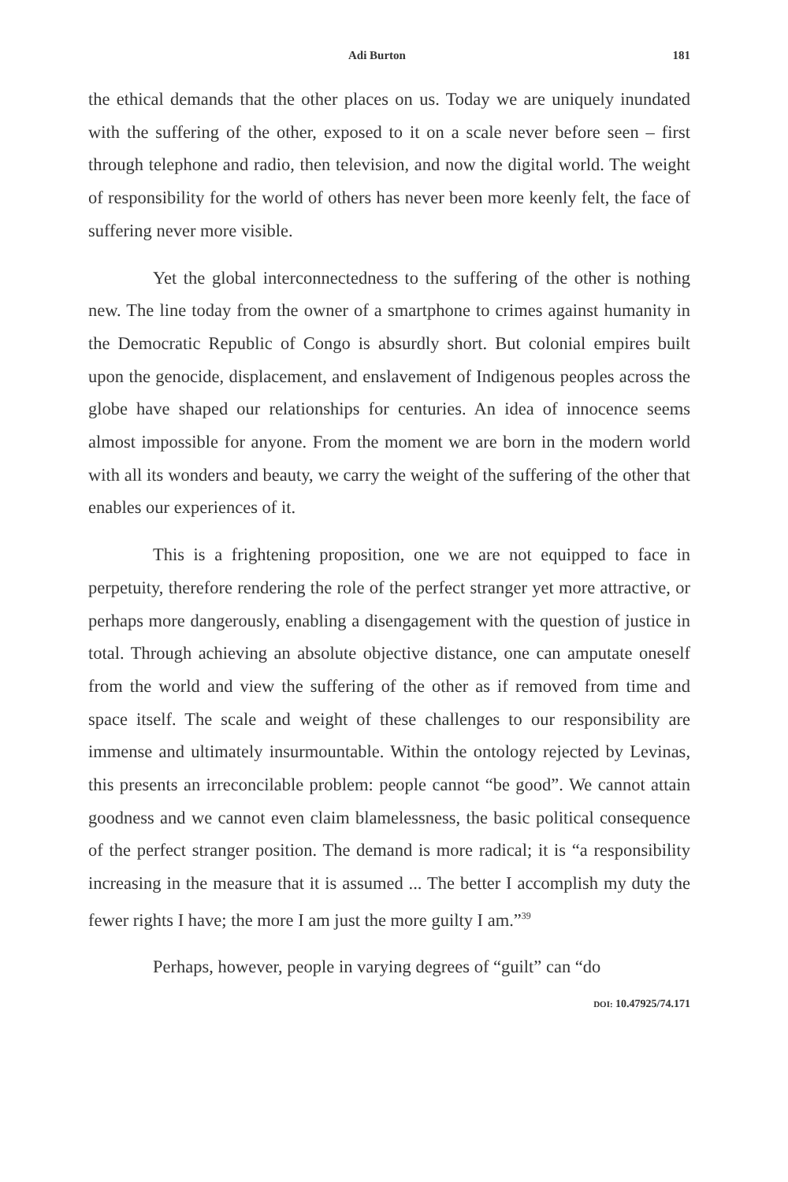Adi Burton 181
the ethical demands that the other places on us. Today we are uniquely inundated with the suffering of the other, exposed to it on a scale never before seen – first through telephone and radio, then television, and now the digital world. The weight of responsibility for the world of others has never been more keenly felt, the face of suffering never more visible.
Yet the global interconnectedness to the suffering of the other is nothing new. The line today from the owner of a smartphone to crimes against humanity in the Democratic Republic of Congo is absurdly short. But colonial empires built upon the genocide, displacement, and enslavement of Indigenous peoples across the globe have shaped our relationships for centuries. An idea of innocence seems almost impossible for anyone. From the moment we are born in the modern world with all its wonders and beauty, we carry the weight of the suffering of the other that enables our experiences of it.
This is a frightening proposition, one we are not equipped to face in perpetuity, therefore rendering the role of the perfect stranger yet more attractive, or perhaps more dangerously, enabling a disengagement with the question of justice in total. Through achieving an absolute objective distance, one can amputate oneself from the world and view the suffering of the other as if removed from time and space itself. The scale and weight of these challenges to our responsibility are immense and ultimately insurmountable. Within the ontology rejected by Levinas, this presents an irreconcilable problem: people cannot “be good”. We cannot attain goodness and we cannot even claim blamelessness, the basic political consequence of the perfect stranger position. The demand is more radical; it is “a responsibility increasing in the measure that it is assumed ... The better I accomplish my duty the fewer rights I have; the more I am just the more guilty I am.”<sup>39</sup>
Perhaps, however, people in varying degrees of “guilt” can “do
DOI: 10.47925/74.171